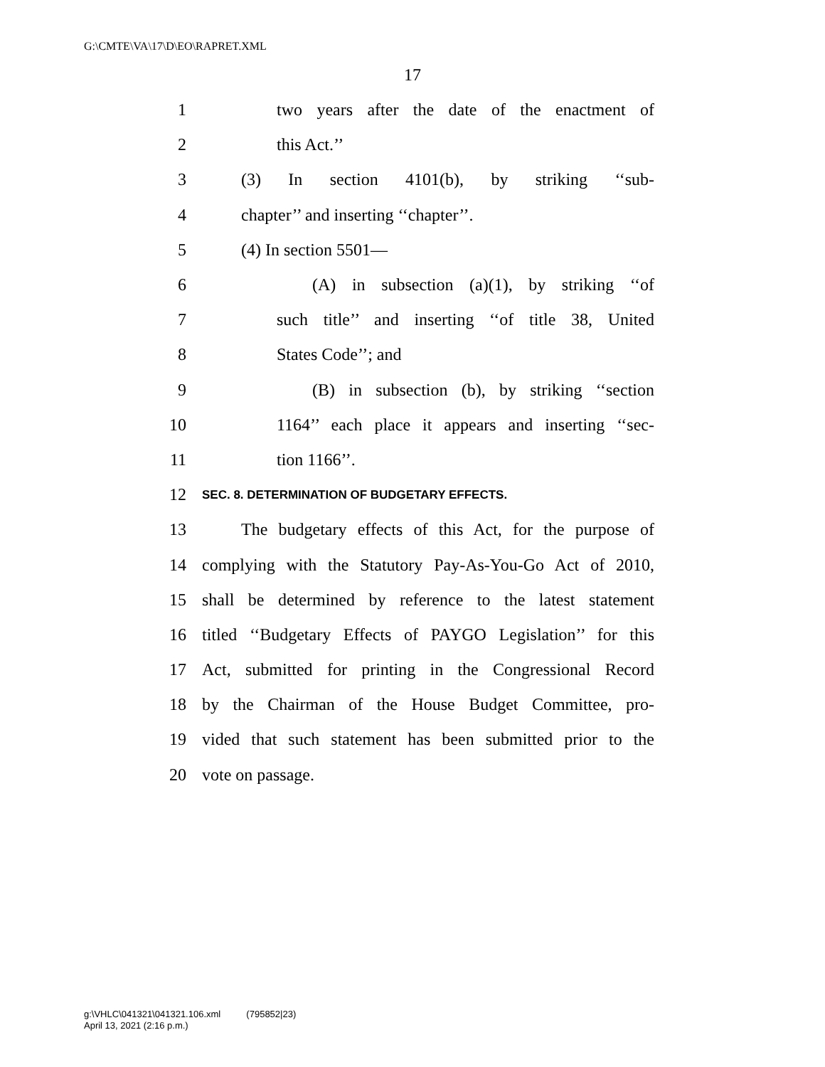G:\CMTE\VA\17\D\EO\RAPRET.XML
17
1 two years after the date of the enactment of
2 this Act.’’
3 (3) In section 4101(b), by striking ‘‘sub-
4 chapter’’ and inserting ‘‘chapter’’.
5 (4) In section 5501—
6 (A) in subsection (a)(1), by striking ‘‘of
7 such title’’ and inserting ‘‘of title 38, United
8 States Code’’; and
9 (B) in subsection (b), by striking ‘‘section
10 1164’’ each place it appears and inserting ‘‘sec-
11 tion 1166’’.
12 SEC. 8. DETERMINATION OF BUDGETARY EFFECTS.
13 The budgetary effects of this Act, for the purpose of
14 complying with the Statutory Pay-As-You-Go Act of 2010,
15 shall be determined by reference to the latest statement
16 titled ‘‘Budgetary Effects of PAYGO Legislation’’ for this
17 Act, submitted for printing in the Congressional Record
18 by the Chairman of the House Budget Committee, pro-
19 vided that such statement has been submitted prior to the
20 vote on passage.
g:\VHLC\041321\041321.106.xml (795852|23)
April 13, 2021 (2:16 p.m.)